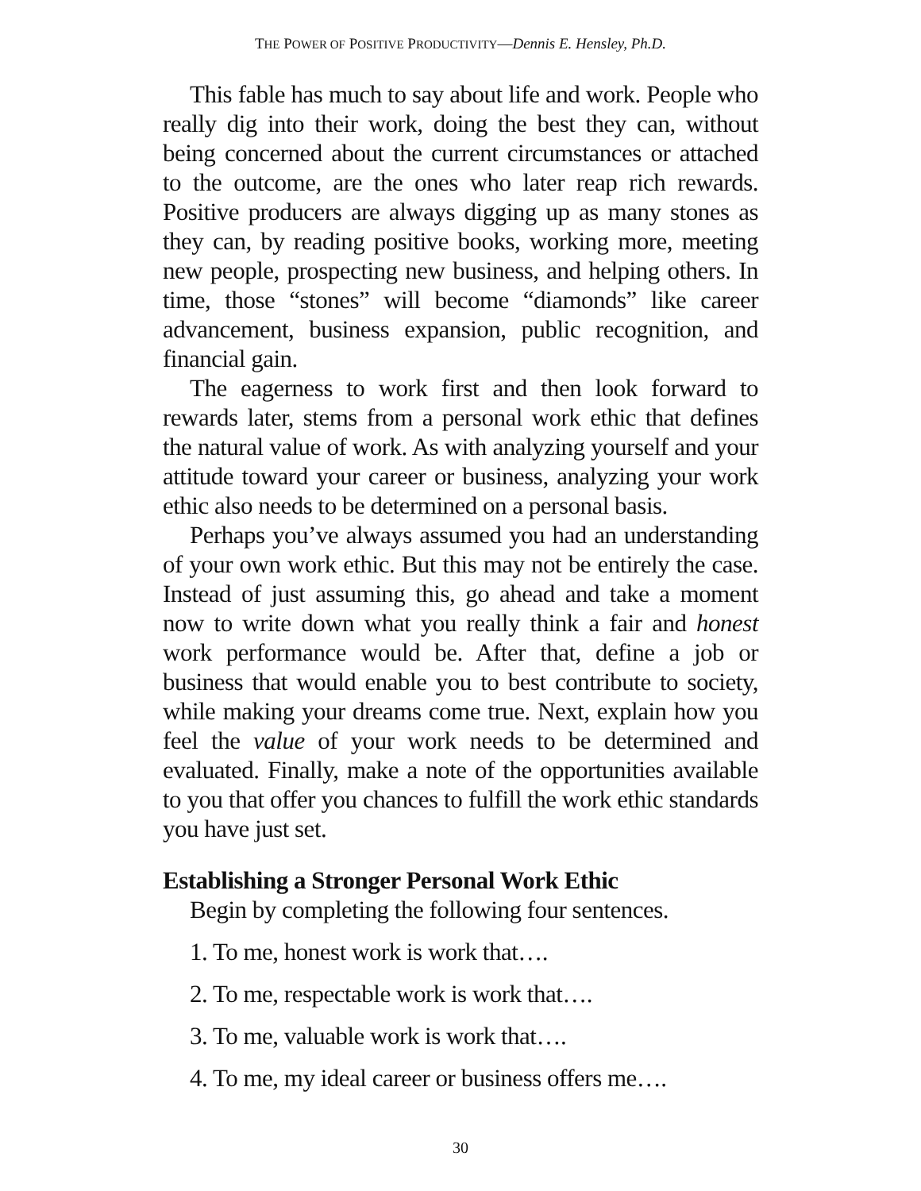THE POWER OF POSITIVE PRODUCTIVITY—Dennis E. Hensley, Ph.D.
This fable has much to say about life and work. People who really dig into their work, doing the best they can, without being concerned about the current circumstances or attached to the outcome, are the ones who later reap rich rewards. Positive producers are always digging up as many stones as they can, by reading positive books, working more, meeting new people, prospecting new business, and helping others. In time, those “stones” will become “diamonds” like career advancement, business expansion, public recognition, and financial gain.
The eagerness to work first and then look forward to rewards later, stems from a personal work ethic that defines the natural value of work. As with analyzing yourself and your attitude toward your career or business, analyzing your work ethic also needs to be determined on a personal basis.
Perhaps you’ve always assumed you had an understanding of your own work ethic. But this may not be entirely the case. Instead of just assuming this, go ahead and take a moment now to write down what you really think a fair and honest work performance would be. After that, define a job or business that would enable you to best contribute to society, while making your dreams come true. Next, explain how you feel the value of your work needs to be determined and evaluated. Finally, make a note of the opportunities available to you that offer you chances to fulfill the work ethic standards you have just set.
Establishing a Stronger Personal Work Ethic
Begin by completing the following four sentences.
1. To me, honest work is work that….
2. To me, respectable work is work that….
3. To me, valuable work is work that….
4. To me, my ideal career or business offers me….
30